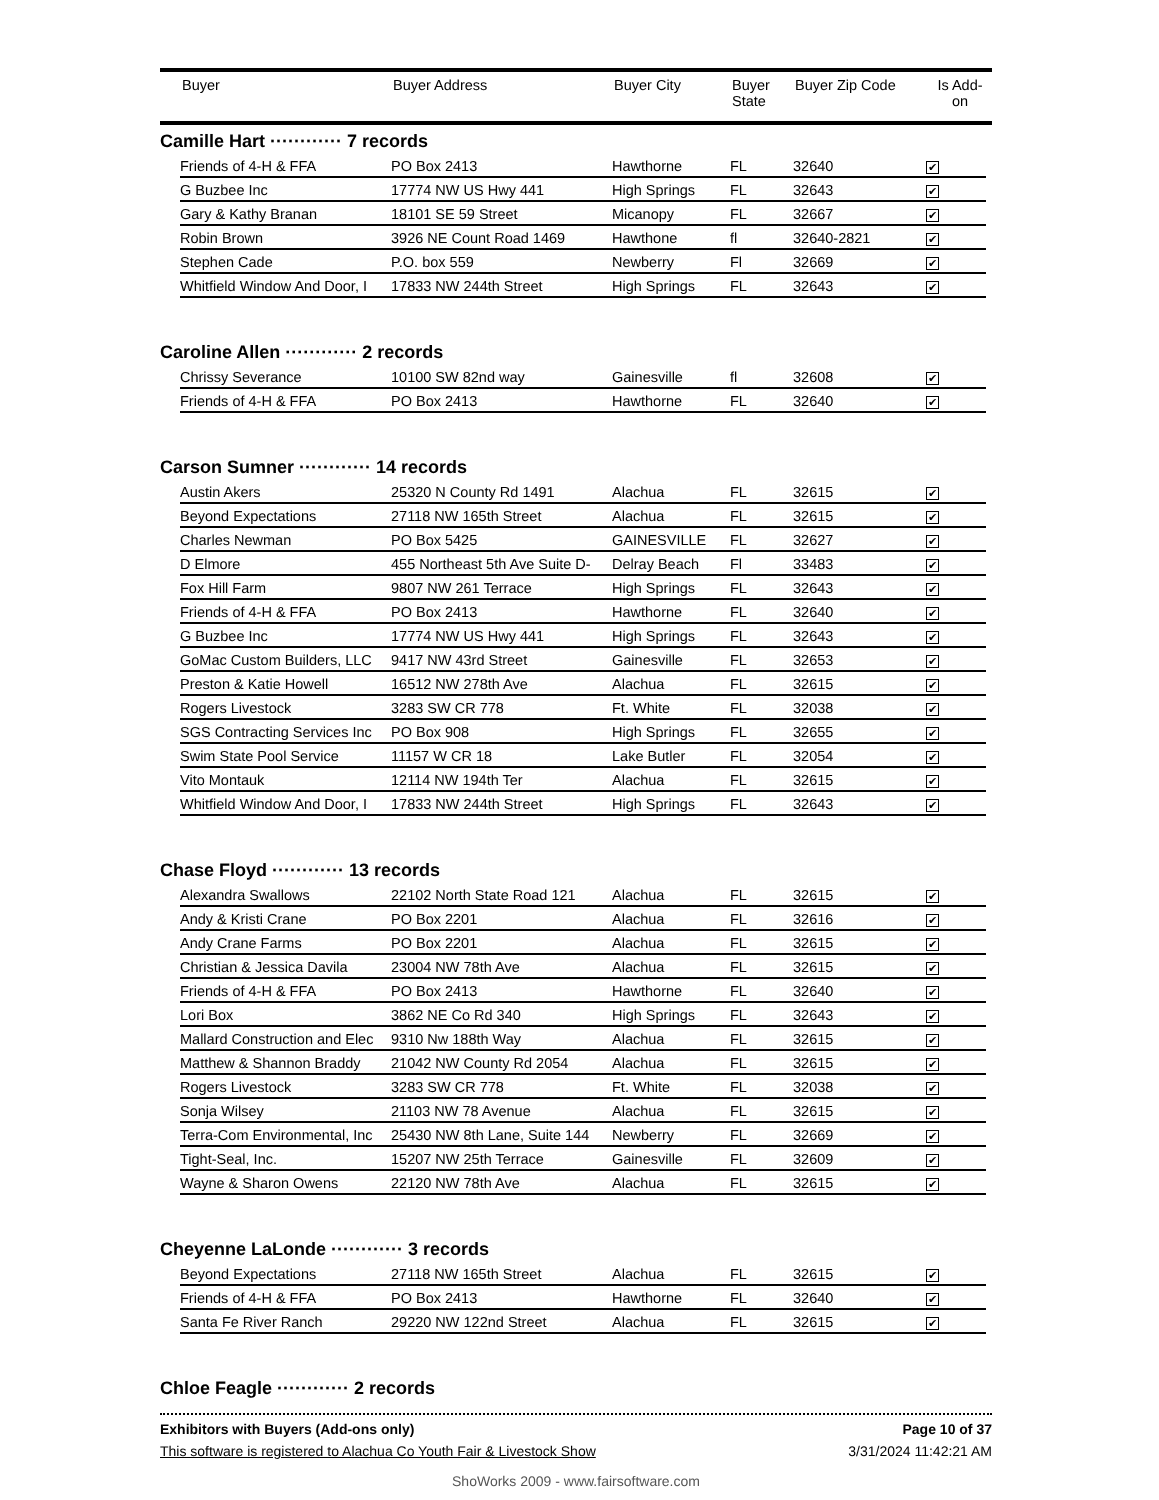| | Buyer | Buyer Address | Buyer City | Buyer State | Buyer Zip Code | Is Add- on |
| --- | --- | --- | --- | --- | --- | --- |
Camille Hart ············ 7 records
| Friends of 4-H & FFA | PO Box 2413 | Hawthorne | FL | 32640 | ✔ |
| G Buzbee Inc | 17774 NW US Hwy 441 | High Springs | FL | 32643 | ✔ |
| Gary & Kathy Branan | 18101 SE 59 Street | Micanopy | FL | 32667 | ✔ |
| Robin Brown | 3926 NE Count Road 1469 | Hawthone | fl | 32640-2821 | ✔ |
| Stephen Cade | P.O. box 559 | Newberry | Fl | 32669 | ✔ |
| Whitfield Window And Door, I | 17833 NW 244th Street | High Springs | FL | 32643 | ✔ |
Caroline Allen ············ 2 records
| Chrissy Severance | 10100 SW 82nd way | Gainesville | fl | 32608 | ✔ |
| Friends of 4-H & FFA | PO Box 2413 | Hawthorne | FL | 32640 | ✔ |
Carson Sumner ············ 14 records
| Austin Akers | 25320 N County Rd 1491 | Alachua | FL | 32615 | ✔ |
| Beyond Expectations | 27118 NW 165th Street | Alachua | FL | 32615 | ✔ |
| Charles Newman | PO Box 5425 | GAINESVILLE | FL | 32627 | ✔ |
| D Elmore | 455 Northeast 5th Ave Suite D- | Delray Beach | Fl | 33483 | ✔ |
| Fox Hill Farm | 9807 NW 261 Terrace | High Springs | FL | 32643 | ✔ |
| Friends of 4-H & FFA | PO Box 2413 | Hawthorne | FL | 32640 | ✔ |
| G Buzbee Inc | 17774 NW US Hwy 441 | High Springs | FL | 32643 | ✔ |
| GoMac Custom Builders, LLC | 9417 NW 43rd Street | Gainesville | FL | 32653 | ✔ |
| Preston & Katie Howell | 16512 NW 278th Ave | Alachua | FL | 32615 | ✔ |
| Rogers Livestock | 3283 SW CR 778 | Ft. White | FL | 32038 | ✔ |
| SGS Contracting Services Inc | PO Box 908 | High Springs | FL | 32655 | ✔ |
| Swim State Pool Service | 11157 W CR 18 | Lake Butler | FL | 32054 | ✔ |
| Vito Montauk | 12114 NW 194th Ter | Alachua | FL | 32615 | ✔ |
| Whitfield Window And Door, I | 17833 NW 244th Street | High Springs | FL | 32643 | ✔ |
Chase Floyd ············ 13 records
| Alexandra Swallows | 22102 North State Road 121 | Alachua | FL | 32615 | ✔ |
| Andy & Kristi Crane | PO Box 2201 | Alachua | FL | 32616 | ✔ |
| Andy Crane Farms | PO Box 2201 | Alachua | FL | 32615 | ✔ |
| Christian & Jessica Davila | 23004 NW 78th Ave | Alachua | FL | 32615 | ✔ |
| Friends of 4-H & FFA | PO Box 2413 | Hawthorne | FL | 32640 | ✔ |
| Lori Box | 3862 NE Co Rd 340 | High Springs | FL | 32643 | ✔ |
| Mallard Construction and Elec | 9310 Nw 188th Way | Alachua | FL | 32615 | ✔ |
| Matthew & Shannon Braddy | 21042 NW County Rd 2054 | Alachua | FL | 32615 | ✔ |
| Rogers Livestock | 3283 SW CR 778 | Ft. White | FL | 32038 | ✔ |
| Sonja Wilsey | 21103 NW 78 Avenue | Alachua | FL | 32615 | ✔ |
| Terra-Com Environmental, Inc | 25430 NW 8th Lane, Suite 144 | Newberry | FL | 32669 | ✔ |
| Tight-Seal, Inc. | 15207 NW 25th Terrace | Gainesville | FL | 32609 | ✔ |
| Wayne & Sharon Owens | 22120 NW 78th Ave | Alachua | FL | 32615 | ✔ |
Cheyenne LaLonde ············ 3 records
| Beyond Expectations | 27118 NW 165th Street | Alachua | FL | 32615 | ✔ |
| Friends of 4-H & FFA | PO Box 2413 | Hawthorne | FL | 32640 | ✔ |
| Santa Fe River Ranch | 29220 NW 122nd Street | Alachua | FL | 32615 | ✔ |
Chloe Feagle ············ 2 records
Exhibitors with Buyers (Add-ons only) Page 10 of 37
This software is registered to Alachua Co Youth Fair & Livestock Show 3/31/2024 11:42:21 AM
ShoWorks 2009 - www.fairsoftware.com